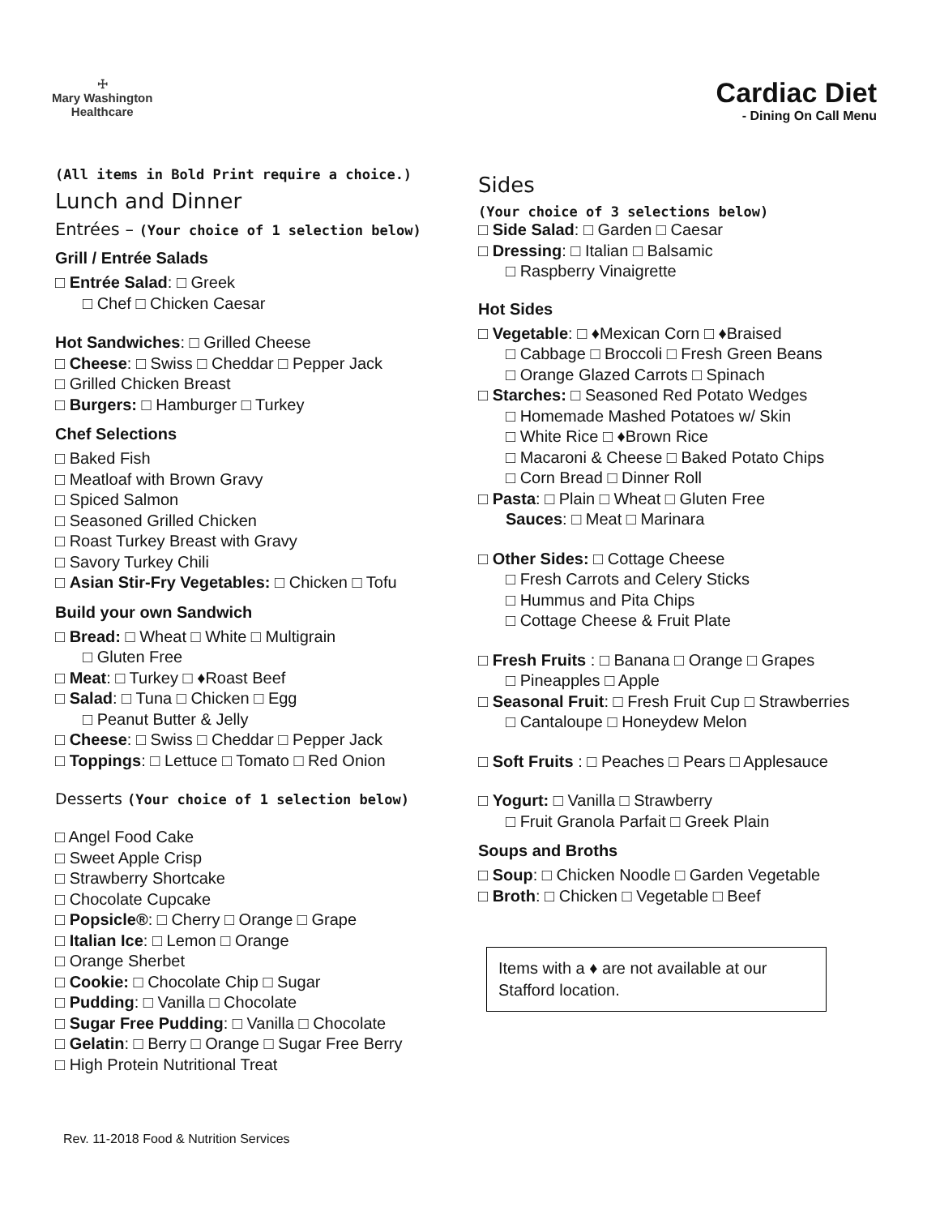☩
Mary Washington
Healthcare
Cardiac Diet
- Dining On Call Menu
(All items in Bold Print require a choice.)
Lunch and Dinner
Entrées – (Your choice of 1 selection below)
Grill / Entrée Salads
□ Entrée Salad: □ Greek
□ Chef □ Chicken Caesar
Hot Sandwiches: □ Grilled Cheese
□ Cheese: □ Swiss □ Cheddar □ Pepper Jack
□ Grilled Chicken Breast
□ Burgers: □ Hamburger □ Turkey
Chef Selections
□ Baked Fish
□ Meatloaf with Brown Gravy
□ Spiced Salmon
□ Seasoned Grilled Chicken
□ Roast Turkey Breast with Gravy
□ Savory Turkey Chili
□ Asian Stir-Fry Vegetables: □ Chicken □ Tofu
Build your own Sandwich
□ Bread: □ Wheat □ White □ Multigrain
□ Gluten Free
□ Meat: □ Turkey □ ♦Roast Beef
□ Salad: □ Tuna □ Chicken □ Egg
□ Peanut Butter & Jelly
□ Cheese: □ Swiss □ Cheddar □ Pepper Jack
□ Toppings: □ Lettuce □ Tomato □ Red Onion
Desserts (Your choice of 1 selection below)
□ Angel Food Cake
□ Sweet Apple Crisp
□ Strawberry Shortcake
□ Chocolate Cupcake
□ Popsicle®: □ Cherry □ Orange □ Grape
□ Italian Ice: □ Lemon □ Orange
□ Orange Sherbet
□ Cookie: □ Chocolate Chip □ Sugar
□ Pudding: □ Vanilla □ Chocolate
□ Sugar Free Pudding: □ Vanilla □ Chocolate
□ Gelatin: □ Berry □ Orange □ Sugar Free Berry
□ High Protein Nutritional Treat
Sides
(Your choice of 3 selections below)
□ Side Salad: □ Garden □ Caesar
□ Dressing: □ Italian □ Balsamic
□ Raspberry Vinaigrette
Hot Sides
□ Vegetable: □ ♦Mexican Corn □ ♦Braised
□ Cabbage □ Broccoli □ Fresh Green Beans
□ Orange Glazed Carrots □ Spinach
□ Starches: □ Seasoned Red Potato Wedges
□ Homemade Mashed Potatoes w/ Skin
□ White Rice □ ♦Brown Rice
□ Macaroni & Cheese □ Baked Potato Chips
□ Corn Bread □ Dinner Roll
□ Pasta: □ Plain □ Wheat □ Gluten Free
Sauces: □ Meat □ Marinara
□ Other Sides: □ Cottage Cheese
□ Fresh Carrots and Celery Sticks
□ Hummus and Pita Chips
□ Cottage Cheese & Fruit Plate
□ Fresh Fruits : □ Banana □ Orange □ Grapes
□ Pineapples □ Apple
□ Seasonal Fruit: □ Fresh Fruit Cup □ Strawberries
□ Cantaloupe □ Honeydew Melon
□ Soft Fruits : □ Peaches □ Pears □ Applesauce
□ Yogurt: □ Vanilla □ Strawberry
□ Fruit Granola Parfait □ Greek Plain
Soups and Broths
□ Soup: □ Chicken Noodle □ Garden Vegetable
□ Broth: □ Chicken □ Vegetable □ Beef
Items with a ♦ are not available at our Stafford location.
Rev. 11-2018 Food & Nutrition Services